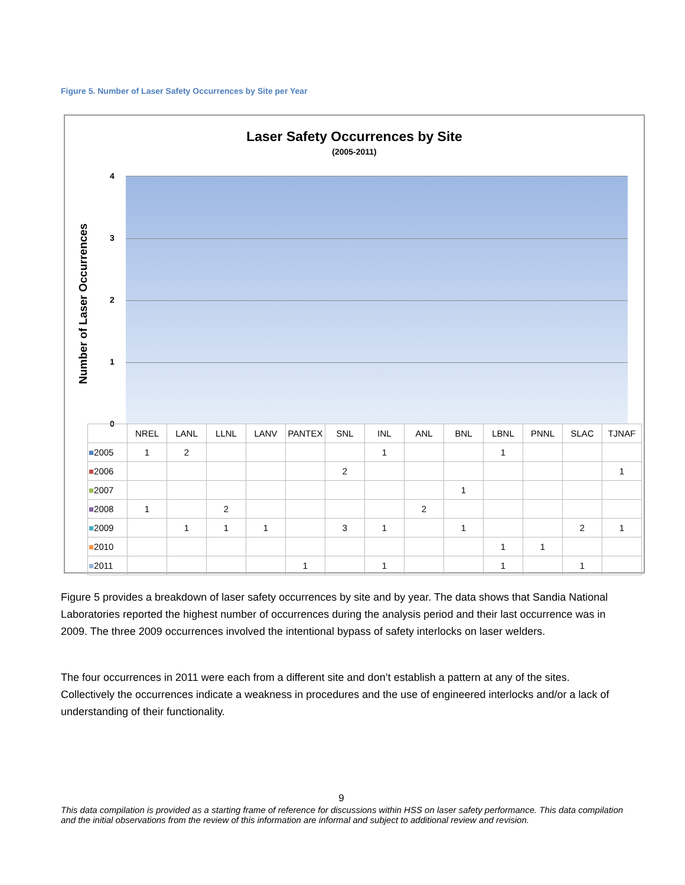Figure 5. Number of Laser Safety Occurrences by Site per Year
Laser Safety Occurrences by Site
(2005-2011)
Number of Laser Occurrences
4
3
2
1
0
| | NREL | LANL | LLNL | LANV | PANTEX | SNL | INL | ANL | BNL | LBNL | PNNL | SLAC | TJNAF |
| --- | --- | --- | --- | --- | --- | --- | --- | --- | --- | --- | --- | --- | --- |
| ■ 2005 | 1 | 2 | | | | | 1 | | | 1 | | | |
| ■ 2006 | | | | | | 2 | | | | | | | 1 |
| ■ 2007 | | | | | | | | | 1 | | | | |
| ■ 2008 | 1 | | 2 | | | | | 2 | | | | | |
| ■ 2009 | | 1 | 1 | 1 | | 3 | 1 | | 1 | | | 2 | 1 |
| ■ 2010 | | | | | | | | | | 1 | 1 | | |
| ■ 2011 | | | | | 1 | | 1 | | | 1 | | 1 | |
Figure 5 provides a breakdown of laser safety occurrences by site and by year. The data shows that Sandia National Laboratories reported the highest number of occurrences during the analysis period and their last occurrence was in 2009. The three 2009 occurrences involved the intentional bypass of safety interlocks on laser welders.
The four occurrences in 2011 were each from a different site and don’t establish a pattern at any of the sites. Collectively the occurrences indicate a weakness in procedures and the use of engineered interlocks and/or a lack of understanding of their functionality.
9
This data compilation is provided as a starting frame of reference for discussions within HSS on laser safety performance. This data compilation and the initial observations from the review of this information are informal and subject to additional review and revision.